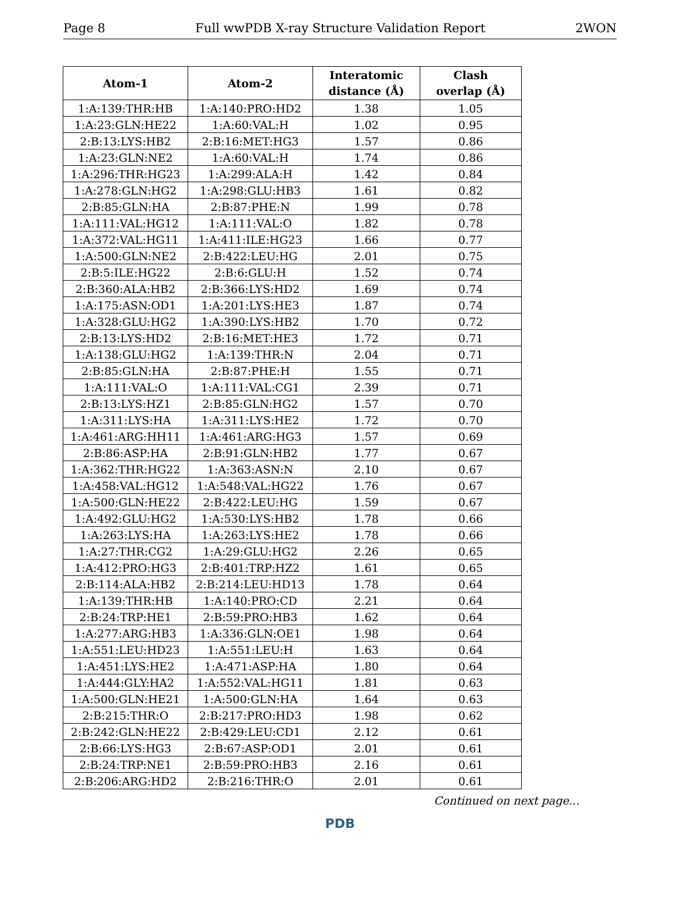Page 8 Full wwPDB X-ray Structure Validation Report 2WON
| Atom-1 | Atom-2 | Interatomic distance (Å) | Clash overlap (Å) |
| --- | --- | --- | --- |
| 1:A:139:THR:HB | 1:A:140:PRO:HD2 | 1.38 | 1.05 |
| 1:A:23:GLN:HE22 | 1:A:60:VAL:H | 1.02 | 0.95 |
| 2:B:13:LYS:HB2 | 2:B:16:MET:HG3 | 1.57 | 0.86 |
| 1:A:23:GLN:NE2 | 1:A:60:VAL:H | 1.74 | 0.86 |
| 1:A:296:THR:HG23 | 1:A:299:ALA:H | 1.42 | 0.84 |
| 1:A:278:GLN:HG2 | 1:A:298:GLU:HB3 | 1.61 | 0.82 |
| 2:B:85:GLN:HA | 2:B:87:PHE:N | 1.99 | 0.78 |
| 1:A:111:VAL:HG12 | 1:A:111:VAL:O | 1.82 | 0.78 |
| 1:A:372:VAL:HG11 | 1:A:411:ILE:HG23 | 1.66 | 0.77 |
| 1:A:500:GLN:NE2 | 2:B:422:LEU:HG | 2.01 | 0.75 |
| 2:B:5:ILE:HG22 | 2:B:6:GLU:H | 1.52 | 0.74 |
| 2:B:360:ALA:HB2 | 2:B:366:LYS:HD2 | 1.69 | 0.74 |
| 1:A:175:ASN:OD1 | 1:A:201:LYS:HE3 | 1.87 | 0.74 |
| 1:A:328:GLU:HG2 | 1:A:390:LYS:HB2 | 1.70 | 0.72 |
| 2:B:13:LYS:HD2 | 2:B:16:MET:HE3 | 1.72 | 0.71 |
| 1:A:138:GLU:HG2 | 1:A:139:THR:N | 2.04 | 0.71 |
| 2:B:85:GLN:HA | 2:B:87:PHE:H | 1.55 | 0.71 |
| 1:A:111:VAL:O | 1:A:111:VAL:CG1 | 2.39 | 0.71 |
| 2:B:13:LYS:HZ1 | 2:B:85:GLN:HG2 | 1.57 | 0.70 |
| 1:A:311:LYS:HA | 1:A:311:LYS:HE2 | 1.72 | 0.70 |
| 1:A:461:ARG:HH11 | 1:A:461:ARG:HG3 | 1.57 | 0.69 |
| 2:B:86:ASP:HA | 2:B:91:GLN:HB2 | 1.77 | 0.67 |
| 1:A:362:THR:HG22 | 1:A:363:ASN:N | 2.10 | 0.67 |
| 1:A:458:VAL:HG12 | 1:A:548:VAL:HG22 | 1.76 | 0.67 |
| 1:A:500:GLN:HE22 | 2:B:422:LEU:HG | 1.59 | 0.67 |
| 1:A:492:GLU:HG2 | 1:A:530:LYS:HB2 | 1.78 | 0.66 |
| 1:A:263:LYS:HA | 1:A:263:LYS:HE2 | 1.78 | 0.66 |
| 1:A:27:THR:CG2 | 1:A:29:GLU:HG2 | 2.26 | 0.65 |
| 1:A:412:PRO:HG3 | 2:B:401:TRP:HZ2 | 1.61 | 0.65 |
| 2:B:114:ALA:HB2 | 2:B:214:LEU:HD13 | 1.78 | 0.64 |
| 1:A:139:THR:HB | 1:A:140:PRO:CD | 2.21 | 0.64 |
| 2:B:24:TRP:HE1 | 2:B:59:PRO:HB3 | 1.62 | 0.64 |
| 1:A:277:ARG:HB3 | 1:A:336:GLN:OE1 | 1.98 | 0.64 |
| 1:A:551:LEU:HD23 | 1:A:551:LEU:H | 1.63 | 0.64 |
| 1:A:451:LYS:HE2 | 1:A:471:ASP:HA | 1.80 | 0.64 |
| 1:A:444:GLY:HA2 | 1:A:552:VAL:HG11 | 1.81 | 0.63 |
| 1:A:500:GLN:HE21 | 1:A:500:GLN:HA | 1.64 | 0.63 |
| 2:B:215:THR:O | 2:B:217:PRO:HD3 | 1.98 | 0.62 |
| 2:B:242:GLN:HE22 | 2:B:429:LEU:CD1 | 2.12 | 0.61 |
| 2:B:66:LYS:HG3 | 2:B:67:ASP:OD1 | 2.01 | 0.61 |
| 2:B:24:TRP:NE1 | 2:B:59:PRO:HB3 | 2.16 | 0.61 |
| 2:B:206:ARG:HD2 | 2:B:216:THR:O | 2.01 | 0.61 |
Continued on next page...
PDB